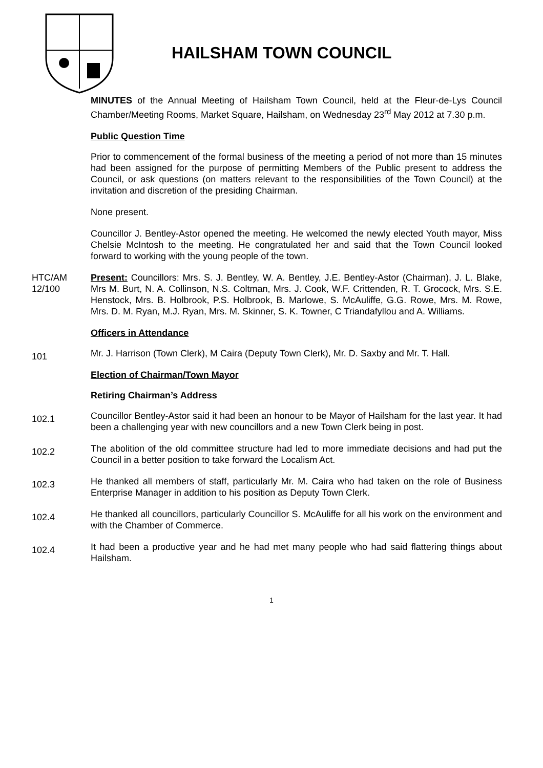HAILSHAM TOWN COUNCIL
MINUTES of the Annual Meeting of Hailsham Town Council, held at the Fleur-de-Lys Council Chamber/Meeting Rooms, Market Square, Hailsham, on Wednesday 23<sup>rd</sup> May 2012 at 7.30 p.m.
Public Question Time
Prior to commencement of the formal business of the meeting a period of not more than 15 minutes had been assigned for the purpose of permitting Members of the Public present to address the Council, or ask questions (on matters relevant to the responsibilities of the Town Council) at the invitation and discretion of the presiding Chairman.
None present.
Councillor J. Bentley-Astor opened the meeting. He welcomed the newly elected Youth mayor, Miss Chelsie McIntosh to the meeting. He congratulated her and said that the Town Council looked forward to working with the young people of the town.
HTC/AM 12/100
Present: Councillors: Mrs. S. J. Bentley, W. A. Bentley, J.E. Bentley-Astor (Chairman), J. L. Blake, Mrs M. Burt, N. A. Collinson, N.S. Coltman, Mrs. J. Cook, W.F. Crittenden, R. T. Grocock, Mrs. S.E. Henstock, Mrs. B. Holbrook, P.S. Holbrook, B. Marlowe, S. McAuliffe, G.G. Rowe, Mrs. M. Rowe, Mrs. D. M. Ryan, M.J. Ryan, Mrs. M. Skinner, S. K. Towner, C Triandafyllou and A. Williams.
Officers in Attendance
101
Mr. J. Harrison (Town Clerk), M Caira (Deputy Town Clerk), Mr. D. Saxby and Mr. T. Hall.
Election of Chairman/Town Mayor
Retiring Chairman’s Address
102.1
Councillor Bentley-Astor said it had been an honour to be Mayor of Hailsham for the last year. It had been a challenging year with new councillors and a new Town Clerk being in post.
102.2
The abolition of the old committee structure had led to more immediate decisions and had put the Council in a better position to take forward the Localism Act.
102.3
He thanked all members of staff, particularly Mr. M. Caira who had taken on the role of Business Enterprise Manager in addition to his position as Deputy Town Clerk.
102.4
He thanked all councillors, particularly Councillor S. McAuliffe for all his work on the environment and with the Chamber of Commerce.
102.4
It had been a productive year and he had met many people who had said flattering things about Hailsham.
1